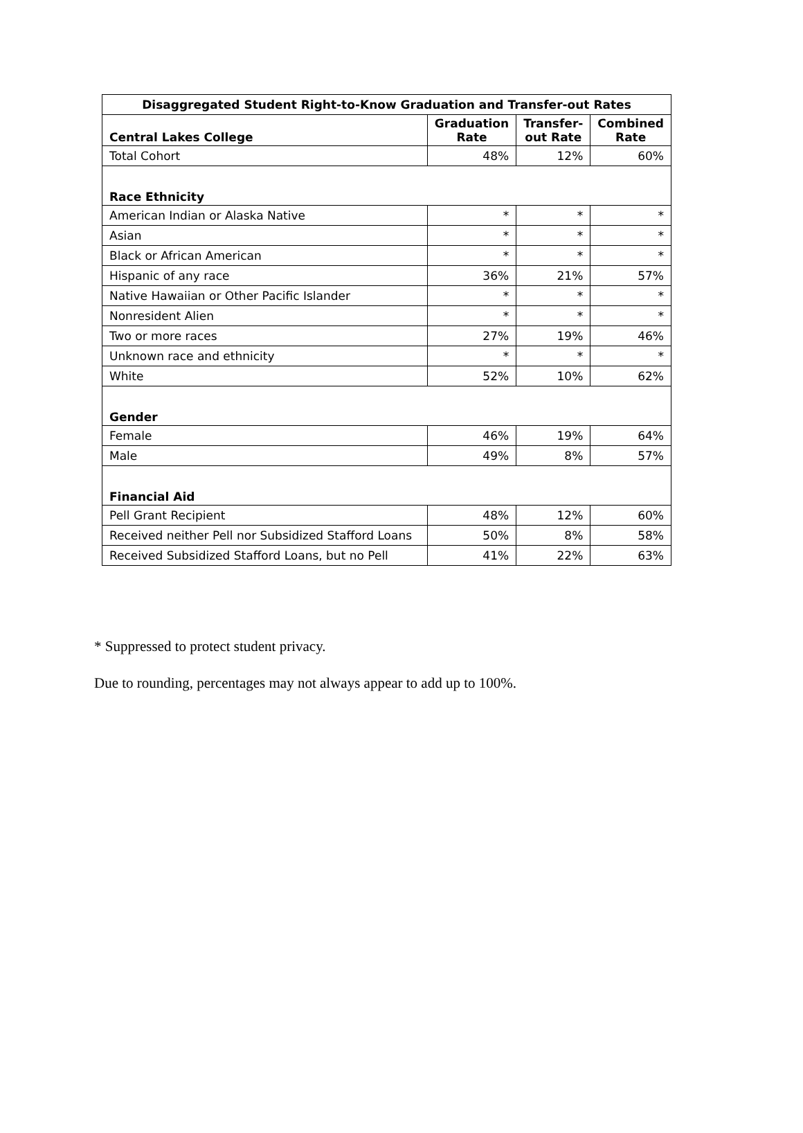| Disaggregated Student Right-to-Know Graduation and Transfer-out Rates | | | |
| --- | --- | --- | --- |
| Central Lakes College | Graduation Rate | Transfer-out Rate | Combined Rate |
| Total Cohort | 48% | 12% | 60% |
| Race Ethnicity | | | |
| American Indian or Alaska Native | * | * | * |
| Asian | * | * | * |
| Black or African American | * | * | * |
| Hispanic of any race | 36% | 21% | 57% |
| Native Hawaiian or Other Pacific Islander | * | * | * |
| Nonresident Alien | * | * | * |
| Two or more races | 27% | 19% | 46% |
| Unknown race and ethnicity | * | * | * |
| White | 52% | 10% | 62% |
| Gender | | | |
| Female | 46% | 19% | 64% |
| Male | 49% | 8% | 57% |
| Financial Aid | | | |
| Pell Grant Recipient | 48% | 12% | 60% |
| Received neither Pell nor Subsidized Stafford Loans | 50% | 8% | 58% |
| Received Subsidized Stafford Loans, but no Pell | 41% | 22% | 63% |
* Suppressed to protect student privacy.
Due to rounding, percentages may not always appear to add up to 100%.